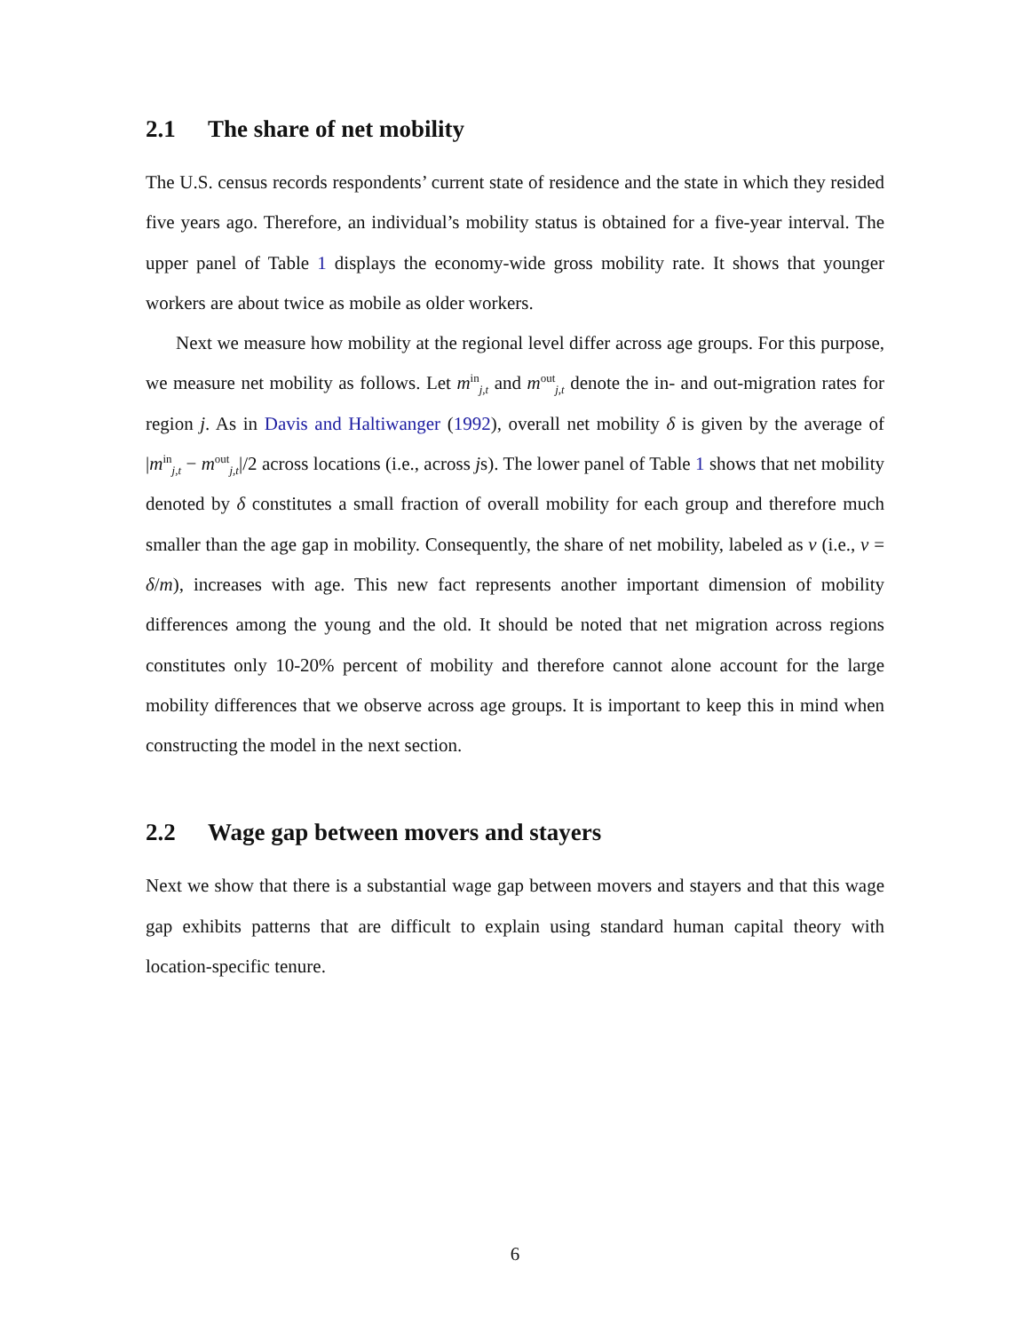2.1 The share of net mobility
The U.S. census records respondents’ current state of residence and the state in which they resided five years ago. Therefore, an individual’s mobility status is obtained for a five-year interval. The upper panel of Table 1 displays the economy-wide gross mobility rate. It shows that younger workers are about twice as mobile as older workers.
Next we measure how mobility at the regional level differ across age groups. For this purpose, we measure net mobility as follows. Let m<sup>in</sup><sub>j,t</sub> and m<sup>out</sup><sub>j,t</sub> denote the in- and out-migration rates for region j. As in Davis and Haltiwanger (1992), overall net mobility δ is given by the average of |m<sup>in</sup><sub>j,t</sub> − m<sup>out</sup><sub>j,t</sub>|/2 across locations (i.e., across js). The lower panel of Table 1 shows that net mobility denoted by δ constitutes a small fraction of overall mobility for each group and therefore much smaller than the age gap in mobility. Consequently, the share of net mobility, labeled as v (i.e., v = δ/m), increases with age. This new fact represents another important dimension of mobility differences among the young and the old. It should be noted that net migration across regions constitutes only 10-20% percent of mobility and therefore cannot alone account for the large mobility differences that we observe across age groups. It is important to keep this in mind when constructing the model in the next section.
2.2 Wage gap between movers and stayers
Next we show that there is a substantial wage gap between movers and stayers and that this wage gap exhibits patterns that are difficult to explain using standard human capital theory with location-specific tenure.
6